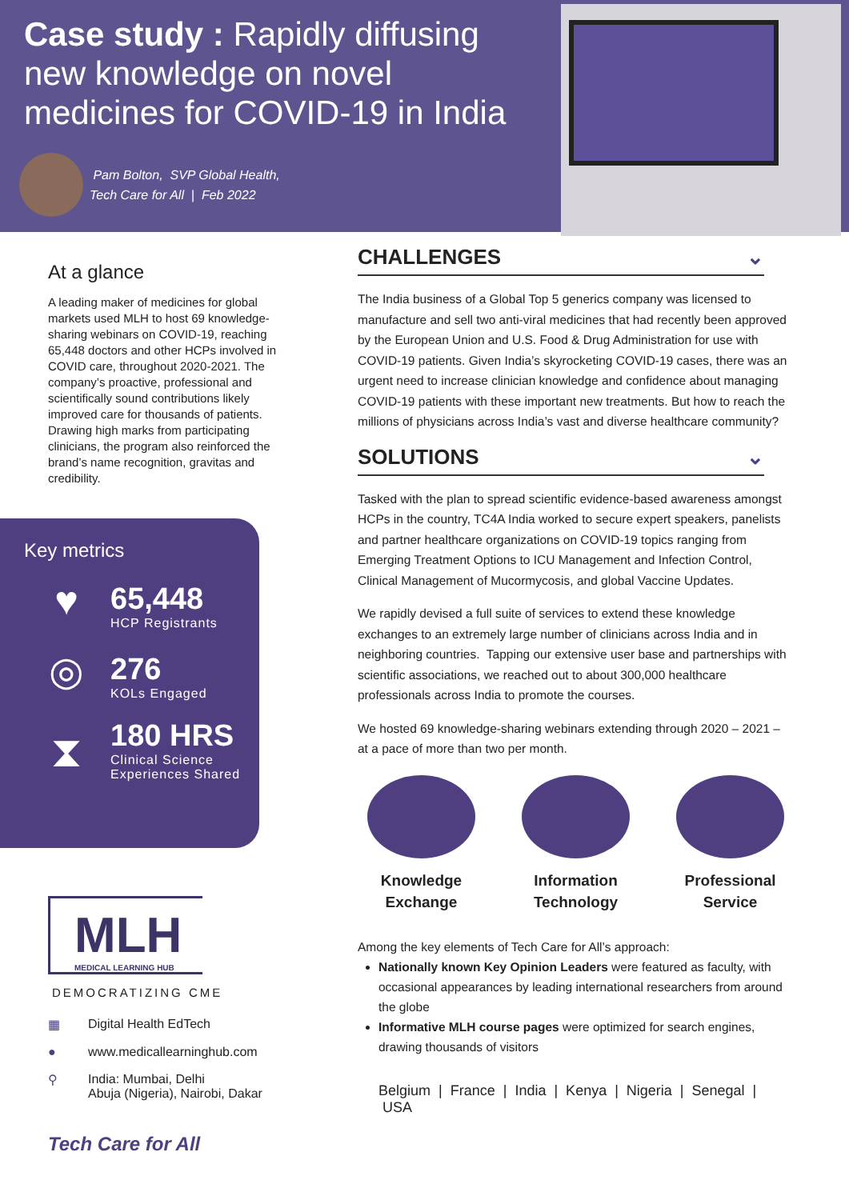Case study : Rapidly diffusing new knowledge on novel medicines for COVID-19 in India
Pam Bolton, SVP Global Health,
Tech Care for All | Feb 2022
At a glance
A leading maker of medicines for global markets used MLH to host 69 knowledge-sharing webinars on COVID-19, reaching 65,448 doctors and other HCPs involved in COVID care, throughout 2020-2021. The company’s proactive, professional and scientifically sound contributions likely improved care for thousands of patients. Drawing high marks from participating clinicians, the program also reinforced the brand’s name recognition, gravitas and credibility.
Key metrics
♥
65,448
HCP Registrants
◎
276
KOLs Engaged
⧗
180 HRS
Clinical Science
Experiences Shared
MLH
MEDICAL LEARNING HUB
DEMOCRATIZING CME
▦ Digital Health EdTech
● www.medicallearninghub.com
⚲ India: Mumbai, Delhi
Abuja (Nigeria), Nairobi, Dakar
Tech Care for All
CHALLENGES ⌄
The India business of a Global Top 5 generics company was licensed to manufacture and sell two anti-viral medicines that had recently been approved by the European Union and U.S. Food & Drug Administration for use with COVID-19 patients. Given India’s skyrocketing COVID-19 cases, there was an urgent need to increase clinician knowledge and confidence about managing COVID-19 patients with these important new treatments. But how to reach the millions of physicians across India’s vast and diverse healthcare community?
SOLUTIONS ⌄
Tasked with the plan to spread scientific evidence-based awareness amongst HCPs in the country, TC4A India worked to secure expert speakers, panelists and partner healthcare organizations on COVID-19 topics ranging from Emerging Treatment Options to ICU Management and Infection Control, Clinical Management of Mucormycosis, and global Vaccine Updates.
We rapidly devised a full suite of services to extend these knowledge exchanges to an extremely large number of clinicians across India and in neighboring countries. Tapping our extensive user base and partnerships with scientific associations, we reached out to about 300,000 healthcare professionals across India to promote the courses.
We hosted 69 knowledge-sharing webinars extending through 2020 – 2021 – at a pace of more than two per month.
Knowledge Exchange
Information Technology
Professional Service
Among the key elements of Tech Care for All’s approach:
Nationally known Key Opinion Leaders were featured as faculty, with occasional appearances by leading international researchers from around the globe
Informative MLH course pages were optimized for search engines, drawing thousands of visitors
Belgium | France | India | Kenya | Nigeria | Senegal | USA